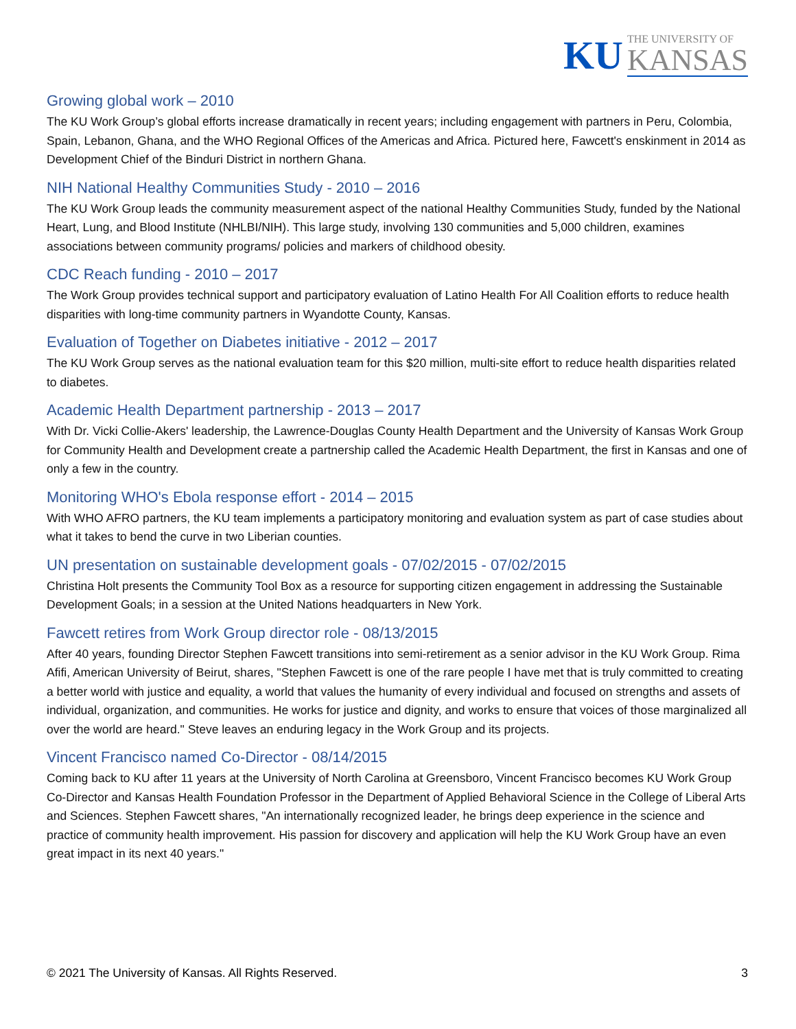KU THE UNIVERSITY OF
KANSAS
Growing global work – 2010
The KU Work Group’s global efforts increase dramatically in recent years; including engagement with partners in Peru, Colombia, Spain, Lebanon, Ghana, and the WHO Regional Offices of the Americas and Africa. Pictured here, Fawcett's enskinment in 2014 as Development Chief of the Binduri District in northern Ghana.
NIH National Healthy Communities Study - 2010 – 2016
The KU Work Group leads the community measurement aspect of the national Healthy Communities Study, funded by the National Heart, Lung, and Blood Institute (NHLBI/NIH). This large study, involving 130 communities and 5,000 children, examines associations between community programs/ policies and markers of childhood obesity.
CDC Reach funding - 2010 – 2017
The Work Group provides technical support and participatory evaluation of Latino Health For All Coalition efforts to reduce health disparities with long-time community partners in Wyandotte County, Kansas.
Evaluation of Together on Diabetes initiative - 2012 – 2017
The KU Work Group serves as the national evaluation team for this $20 million, multi-site effort to reduce health disparities related to diabetes.
Academic Health Department partnership - 2013 – 2017
With Dr. Vicki Collie-Akers' leadership, the Lawrence-Douglas County Health Department and the University of Kansas Work Group for Community Health and Development create a partnership called the Academic Health Department, the first in Kansas and one of only a few in the country.
Monitoring WHO's Ebola response effort - 2014 – 2015
With WHO AFRO partners, the KU team implements a participatory monitoring and evaluation system as part of case studies about what it takes to bend the curve in two Liberian counties.
UN presentation on sustainable development goals - 07/02/2015 - 07/02/2015
Christina Holt presents the Community Tool Box as a resource for supporting citizen engagement in addressing the Sustainable Development Goals; in a session at the United Nations headquarters in New York.
Fawcett retires from Work Group director role - 08/13/2015
After 40 years, founding Director Stephen Fawcett transitions into semi-retirement as a senior advisor in the KU Work Group. Rima Afifi, American University of Beirut, shares, "Stephen Fawcett is one of the rare people I have met that is truly committed to creating a better world with justice and equality, a world that values the humanity of every individual and focused on strengths and assets of individual, organization, and communities. He works for justice and dignity, and works to ensure that voices of those marginalized all over the world are heard." Steve leaves an enduring legacy in the Work Group and its projects.
Vincent Francisco named Co-Director - 08/14/2015
Coming back to KU after 11 years at the University of North Carolina at Greensboro, Vincent Francisco becomes KU Work Group Co-Director and Kansas Health Foundation Professor in the Department of Applied Behavioral Science in the College of Liberal Arts and Sciences. Stephen Fawcett shares, "An internationally recognized leader, he brings deep experience in the science and practice of community health improvement. His passion for discovery and application will help the KU Work Group have an even great impact in its next 40 years."
© 2021 The University of Kansas. All Rights Reserved. 3